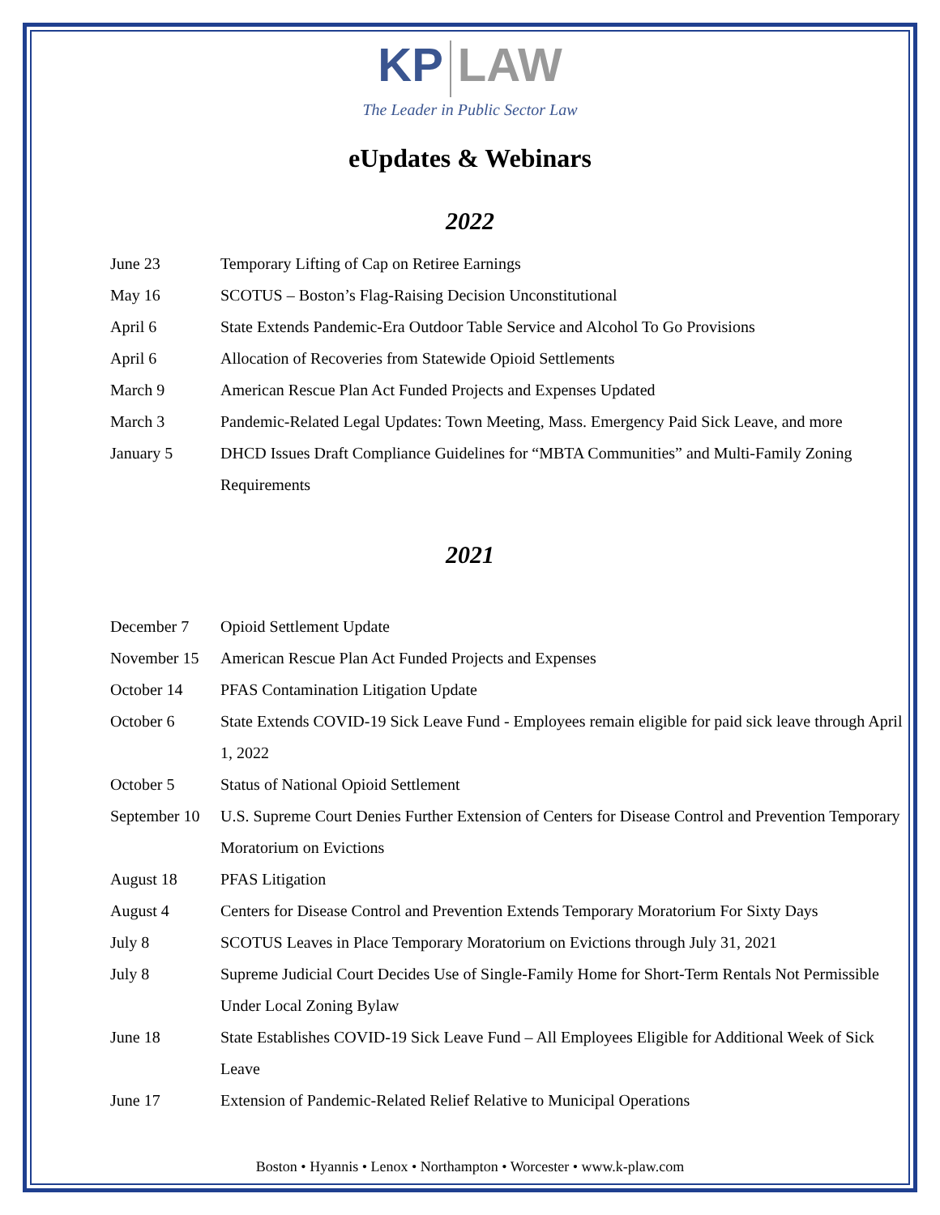KP LAW
The Leader in Public Sector Law
eUpdates & Webinars
2022
June 23 Temporary Lifting of Cap on Retiree Earnings
May 16 SCOTUS – Boston’s Flag-Raising Decision Unconstitutional
April 6 State Extends Pandemic-Era Outdoor Table Service and Alcohol To Go Provisions
April 6 Allocation of Recoveries from Statewide Opioid Settlements
March 9 American Rescue Plan Act Funded Projects and Expenses Updated
March 3 Pandemic-Related Legal Updates: Town Meeting, Mass. Emergency Paid Sick Leave, and more
January 5 DHCD Issues Draft Compliance Guidelines for “MBTA Communities” and Multi-Family Zoning Requirements
2021
December 7 Opioid Settlement Update
November 15 American Rescue Plan Act Funded Projects and Expenses
October 14 PFAS Contamination Litigation Update
October 6 State Extends COVID-19 Sick Leave Fund - Employees remain eligible for paid sick leave through April 1, 2022
October 5 Status of National Opioid Settlement
September 10
U.S. Supreme Court Denies Further Extension of Centers for Disease Control and Prevention Temporary Moratorium on Evictions
August 18 PFAS Litigation
August 4 Centers for Disease Control and Prevention Extends Temporary Moratorium For Sixty Days
July 8 SCOTUS Leaves in Place Temporary Moratorium on Evictions through July 31, 2021
July 8 Supreme Judicial Court Decides Use of Single-Family Home for Short-Term Rentals Not Permissible Under Local Zoning Bylaw
June 18 State Establishes COVID-19 Sick Leave Fund – All Employees Eligible for Additional Week of Sick Leave
June 17 Extension of Pandemic-Related Relief Relative to Municipal Operations
Boston • Hyannis • Lenox • Northampton • Worcester • www.k-plaw.com